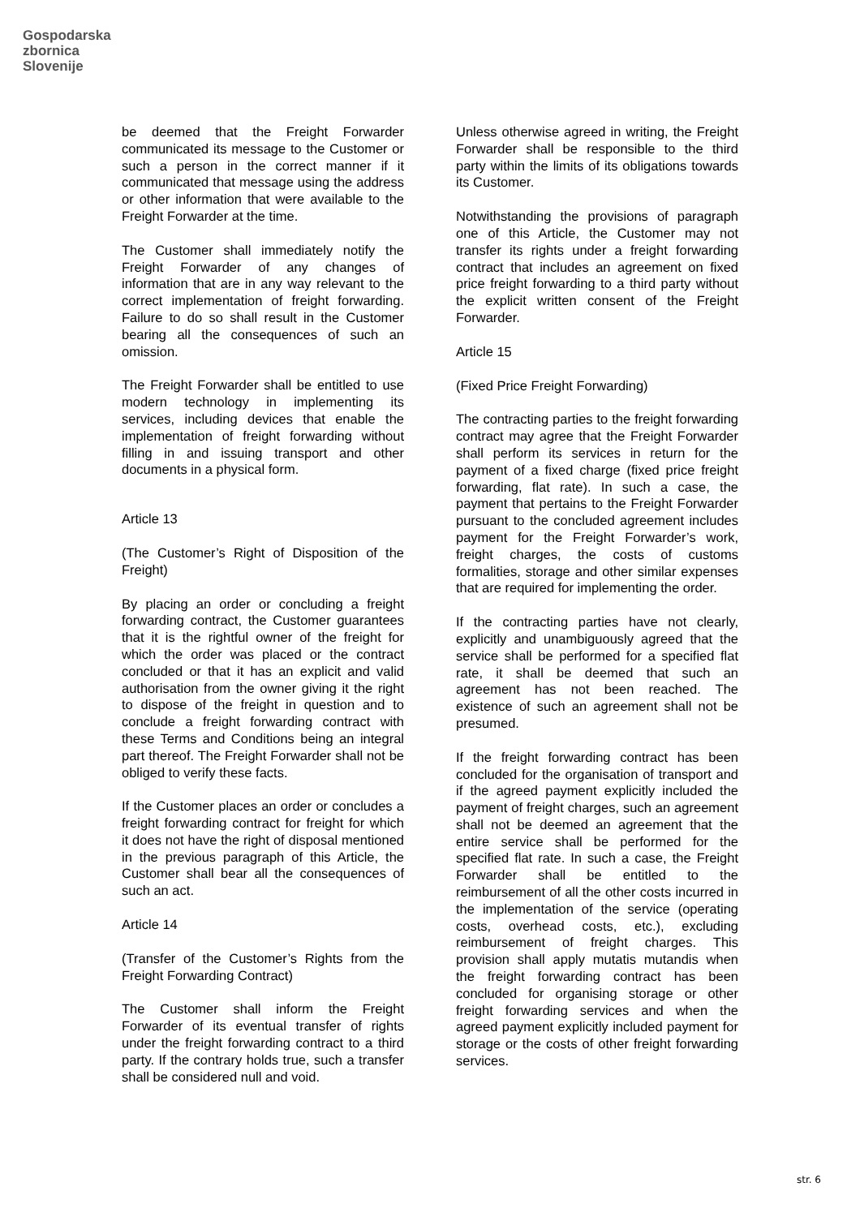Gospodarska
zbornica
Slovenije
be deemed that the Freight Forwarder communicated its message to the Customer or such a person in the correct manner if it communicated that message using the address or other information that were available to the Freight Forwarder at the time.
The Customer shall immediately notify the Freight Forwarder of any changes of information that are in any way relevant to the correct implementation of freight forwarding. Failure to do so shall result in the Customer bearing all the consequences of such an omission.
The Freight Forwarder shall be entitled to use modern technology in implementing its services, including devices that enable the implementation of freight forwarding without filling in and issuing transport and other documents in a physical form.
Article 13
(The Customer’s Right of Disposition of the Freight)
By placing an order or concluding a freight forwarding contract, the Customer guarantees that it is the rightful owner of the freight for which the order was placed or the contract concluded or that it has an explicit and valid authorisation from the owner giving it the right to dispose of the freight in question and to conclude a freight forwarding contract with these Terms and Conditions being an integral part thereof. The Freight Forwarder shall not be obliged to verify these facts.
If the Customer places an order or concludes a freight forwarding contract for freight for which it does not have the right of disposal mentioned in the previous paragraph of this Article, the Customer shall bear all the consequences of such an act.
Article 14
(Transfer of the Customer’s Rights from the Freight Forwarding Contract)
The Customer shall inform the Freight Forwarder of its eventual transfer of rights under the freight forwarding contract to a third party. If the contrary holds true, such a transfer shall be considered null and void.
Unless otherwise agreed in writing, the Freight Forwarder shall be responsible to the third party within the limits of its obligations towards its Customer.
Notwithstanding the provisions of paragraph one of this Article, the Customer may not transfer its rights under a freight forwarding contract that includes an agreement on fixed price freight forwarding to a third party without the explicit written consent of the Freight Forwarder.
Article 15
(Fixed Price Freight Forwarding)
The contracting parties to the freight forwarding contract may agree that the Freight Forwarder shall perform its services in return for the payment of a fixed charge (fixed price freight forwarding, flat rate). In such a case, the payment that pertains to the Freight Forwarder pursuant to the concluded agreement includes payment for the Freight Forwarder’s work, freight charges, the costs of customs formalities, storage and other similar expenses that are required for implementing the order.
If the contracting parties have not clearly, explicitly and unambiguously agreed that the service shall be performed for a specified flat rate, it shall be deemed that such an agreement has not been reached. The existence of such an agreement shall not be presumed.
If the freight forwarding contract has been concluded for the organisation of transport and if the agreed payment explicitly included the payment of freight charges, such an agreement shall not be deemed an agreement that the entire service shall be performed for the specified flat rate. In such a case, the Freight Forwarder shall be entitled to the reimbursement of all the other costs incurred in the implementation of the service (operating costs, overhead costs, etc.), excluding reimbursement of freight charges. This provision shall apply mutatis mutandis when the freight forwarding contract has been concluded for organising storage or other freight forwarding services and when the agreed payment explicitly included payment for storage or the costs of other freight forwarding services.
str. 6